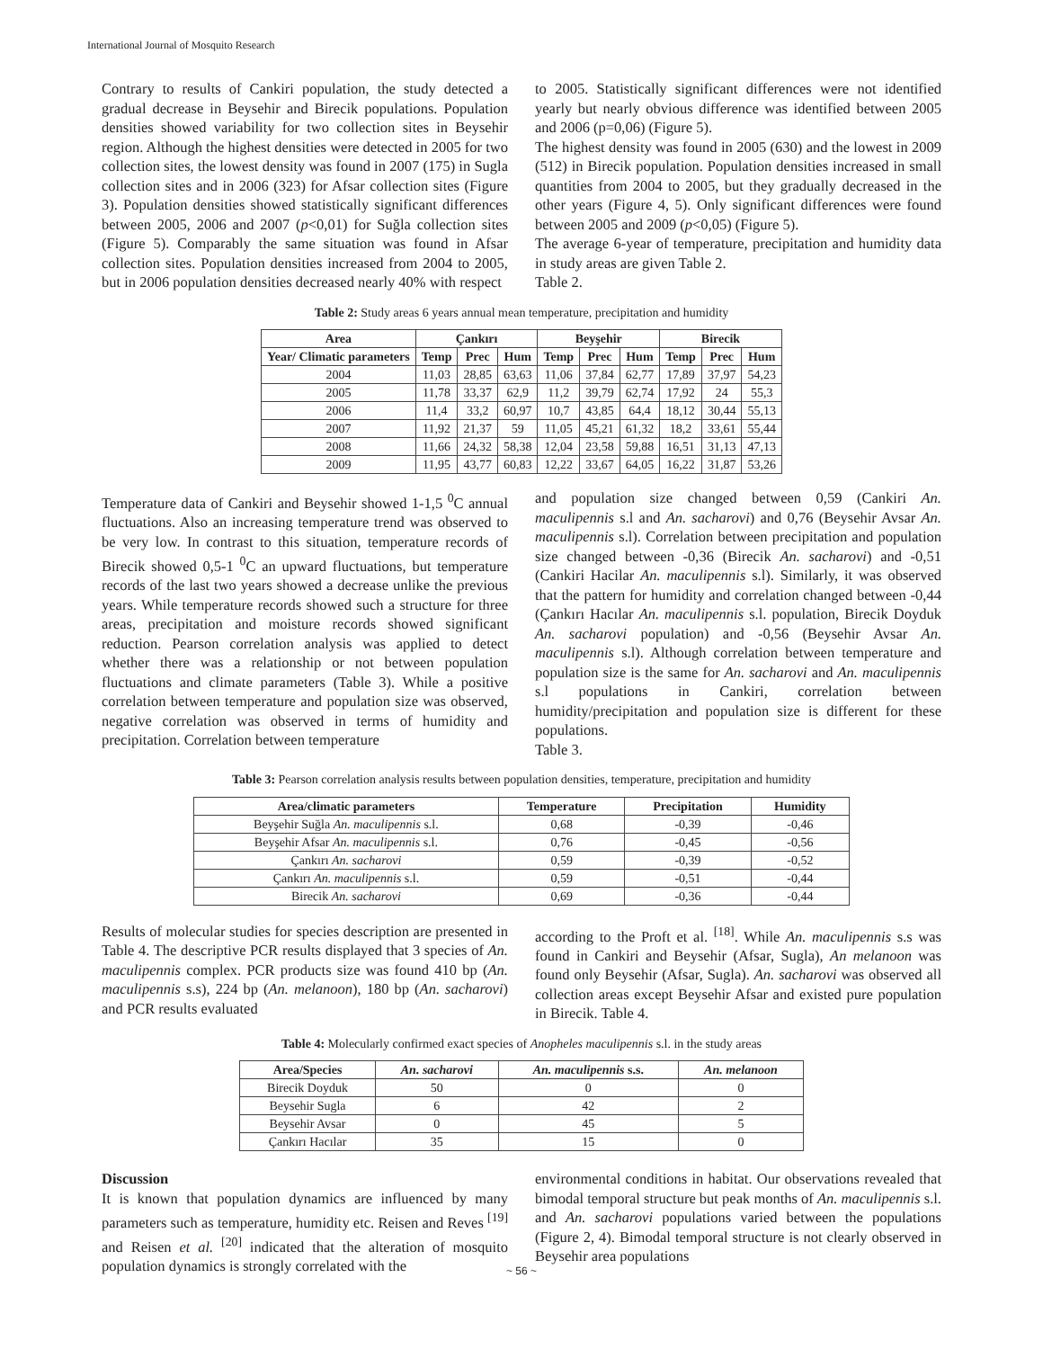International Journal of Mosquito Research
Contrary to results of Cankiri population, the study detected a gradual decrease in Beysehir and Birecik populations. Population densities showed variability for two collection sites in Beysehir region. Although the highest densities were detected in 2005 for two collection sites, the lowest density was found in 2007 (175) in Sugla collection sites and in 2006 (323) for Afsar collection sites (Figure 3). Population densities showed statistically significant differences between 2005, 2006 and 2007 (p<0,01) for Suğla collection sites (Figure 5). Comparably the same situation was found in Afsar collection sites. Population densities increased from 2004 to 2005, but in 2006 population densities decreased nearly 40% with respect
to 2005. Statistically significant differences were not identified yearly but nearly obvious difference was identified between 2005 and 2006 (p=0,06) (Figure 5).
The highest density was found in 2005 (630) and the lowest in 2009 (512) in Birecik population. Population densities increased in small quantities from 2004 to 2005, but they gradually decreased in the other years (Figure 4, 5). Only significant differences were found between 2005 and 2009 (p<0,05) (Figure 5).
The average 6-year of temperature, precipitation and humidity data in study areas are given Table 2.
Table 2.
Table 2: Study areas 6 years annual mean temperature, precipitation and humidity
| Area | Çankırı | | | Beyşehir | | | Birecik | | |
| --- | --- | --- | --- | --- | --- | --- | --- | --- | --- |
| Year/ Climatic parameters | Temp | Prec | Hum | Temp | Prec | Hum | Temp | Prec | Hum |
| 2004 | 11,03 | 28,85 | 63,63 | 11,06 | 37,84 | 62,77 | 17,89 | 37,97 | 54,23 |
| 2005 | 11,78 | 33,37 | 62,9 | 11,2 | 39,79 | 62,74 | 17,92 | 24 | 55,3 |
| 2006 | 11,4 | 33,2 | 60,97 | 10,7 | 43,85 | 64,4 | 18,12 | 30,44 | 55,13 |
| 2007 | 11,92 | 21,37 | 59 | 11,05 | 45,21 | 61,32 | 18,2 | 33,61 | 55,44 |
| 2008 | 11,66 | 24,32 | 58,38 | 12,04 | 23,58 | 59,88 | 16,51 | 31,13 | 47,13 |
| 2009 | 11,95 | 43,77 | 60,83 | 12,22 | 33,67 | 64,05 | 16,22 | 31,87 | 53,26 |
Temperature data of Cankiri and Beysehir showed 1-1,5 <sup>0</sup>C annual fluctuations. Also an increasing temperature trend was observed to be very low. In contrast to this situation, temperature records of Birecik showed 0,5-1 <sup>0</sup>C an upward fluctuations, but temperature records of the last two years showed a decrease unlike the previous years. While temperature records showed such a structure for three areas, precipitation and moisture records showed significant reduction. Pearson correlation analysis was applied to detect whether there was a relationship or not between population fluctuations and climate parameters (Table 3). While a positive correlation between temperature and population size was observed, negative correlation was observed in terms of humidity and precipitation. Correlation between temperature
and population size changed between 0,59 (Cankiri An. maculipennis s.l and An. sacharovi) and 0,76 (Beysehir Avsar An. maculipennis s.l). Correlation between precipitation and population size changed between -0,36 (Birecik An. sacharovi) and -0,51 (Cankiri Hacilar An. maculipennis s.l). Similarly, it was observed that the pattern for humidity and correlation changed between -0,44 (Çankırı Hacılar An. maculipennis s.l. population, Birecik Doyduk An. sacharovi population) and -0,56 (Beysehir Avsar An. maculipennis s.l). Although correlation between temperature and population size is the same for An. sacharovi and An. maculipennis s.l populations in Cankiri, correlation between humidity/precipitation and population size is different for these populations.
Table 3.
Table 3: Pearson correlation analysis results between population densities, temperature, precipitation and humidity
| Area/climatic parameters | Temperature | Precipitation | Humidity |
| --- | --- | --- | --- |
| Beyşehir Suğla An. maculipennis s.l. | 0,68 | -0,39 | -0,46 |
| Beyşehir Afsar An. maculipennis s.l. | 0,76 | -0,45 | -0,56 |
| Çankırı An. sacharovi | 0,59 | -0,39 | -0,52 |
| Çankırı An. maculipennis s.l. | 0,59 | -0,51 | -0,44 |
| Birecik An. sacharovi | 0,69 | -0,36 | -0,44 |
Results of molecular studies for species description are presented in Table 4. The descriptive PCR results displayed that 3 species of An. maculipennis complex. PCR products size was found 410 bp (An. maculipennis s.s), 224 bp (An. melanoon), 180 bp (An. sacharovi) and PCR results evaluated
according to the Proft et al. <sup>[18]</sup>. While An. maculipennis s.s was found in Cankiri and Beysehir (Afsar, Sugla), An melanoon was found only Beysehir (Afsar, Sugla). An. sacharovi was observed all collection areas except Beysehir Afsar and existed pure population in Birecik. Table 4.
Table 4: Molecularly confirmed exact species of Anopheles maculipennis s.l. in the study areas
| Area/Species | An. sacharovi | An. maculipennis s.s. | An. melanoon |
| --- | --- | --- | --- |
| Birecik Doyduk | 50 | 0 | 0 |
| Beysehir Sugla | 6 | 42 | 2 |
| Beysehir Avsar | 0 | 45 | 5 |
| Çankırı Hacılar | 35 | 15 | 0 |
Discussion
It is known that population dynamics are influenced by many parameters such as temperature, humidity etc. Reisen and Reves <sup>[19]</sup> and Reisen et al. <sup>[20]</sup> indicated that the alteration of mosquito population dynamics is strongly correlated with the
environmental conditions in habitat. Our observations revealed that bimodal temporal structure but peak months of An. maculipennis s.l. and An. sacharovi populations varied between the populations (Figure 2, 4). Bimodal temporal structure is not clearly observed in Beysehir area populations
~ 56 ~